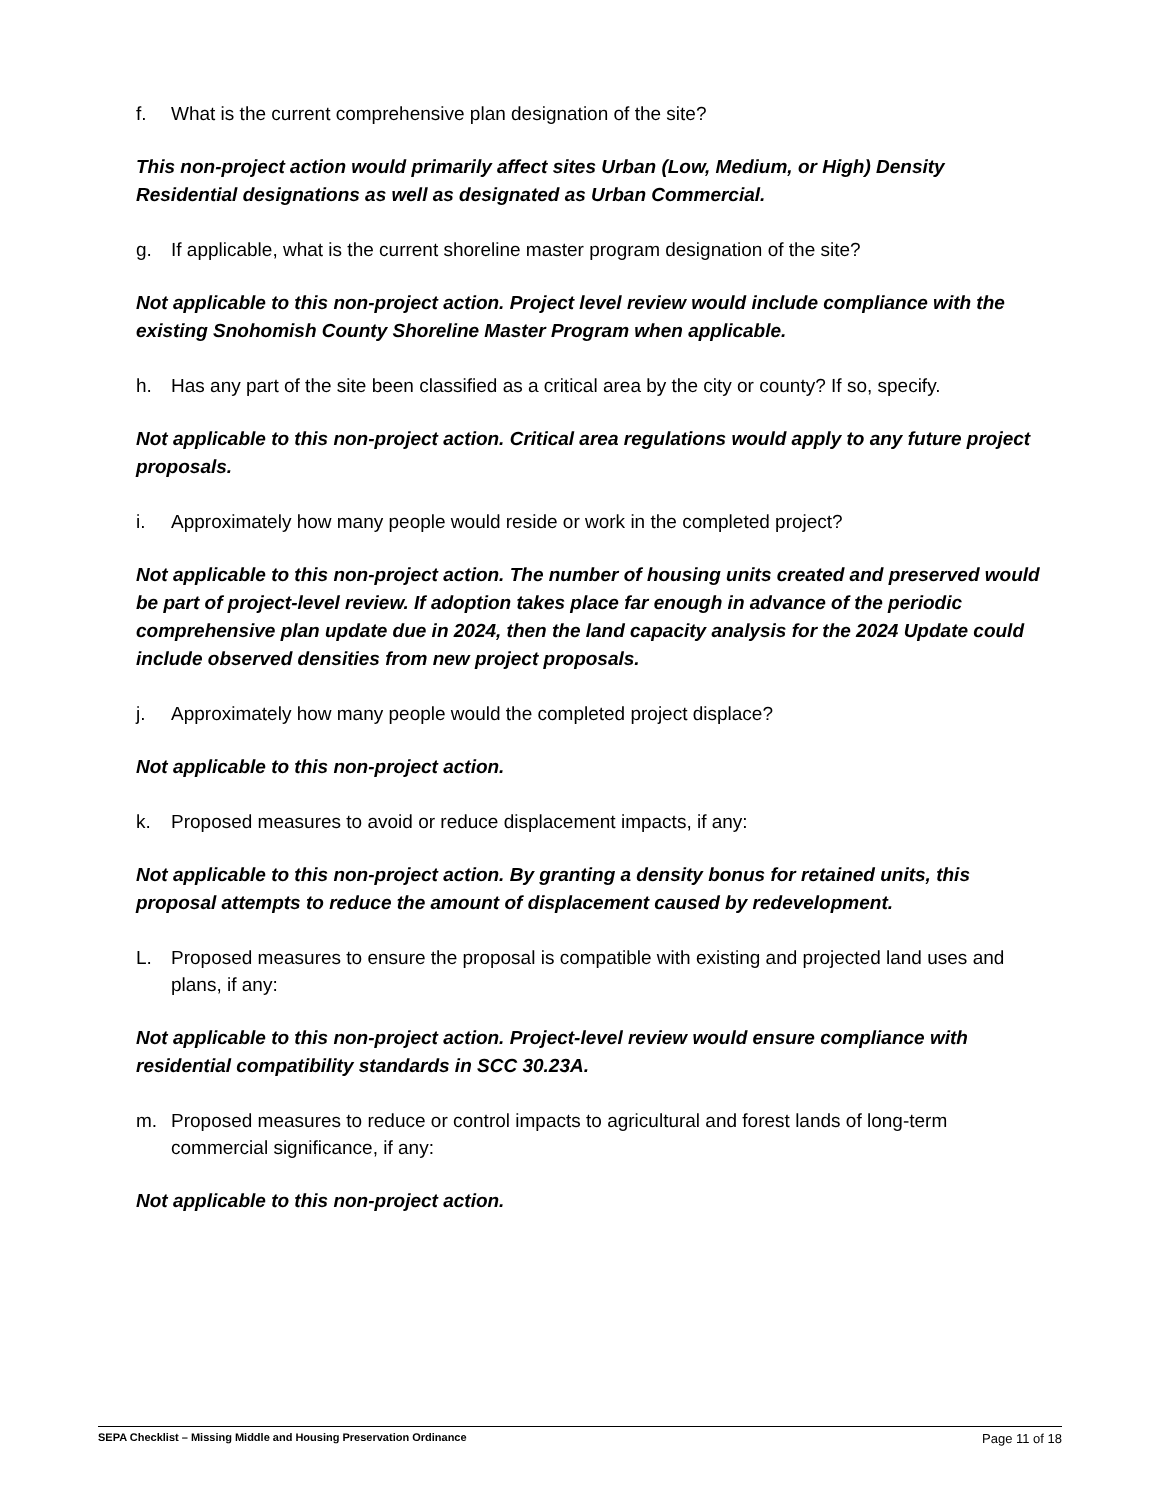f. What is the current comprehensive plan designation of the site?
This non-project action would primarily affect sites Urban (Low, Medium, or High) Density Residential designations as well as designated as Urban Commercial.
g. If applicable, what is the current shoreline master program designation of the site?
Not applicable to this non-project action. Project level review would include compliance with the existing Snohomish County Shoreline Master Program when applicable.
h. Has any part of the site been classified as a critical area by the city or county? If so, specify.
Not applicable to this non-project action. Critical area regulations would apply to any future project proposals.
i. Approximately how many people would reside or work in the completed project?
Not applicable to this non-project action. The number of housing units created and preserved would be part of project-level review. If adoption takes place far enough in advance of the periodic comprehensive plan update due in 2024, then the land capacity analysis for the 2024 Update could include observed densities from new project proposals.
j. Approximately how many people would the completed project displace?
Not applicable to this non-project action.
k. Proposed measures to avoid or reduce displacement impacts, if any:
Not applicable to this non-project action. By granting a density bonus for retained units, this proposal attempts to reduce the amount of displacement caused by redevelopment.
L. Proposed measures to ensure the proposal is compatible with existing and projected land uses and plans, if any:
Not applicable to this non-project action. Project-level review would ensure compliance with residential compatibility standards in SCC 30.23A.
m. Proposed measures to reduce or control impacts to agricultural and forest lands of long-term commercial significance, if any:
Not applicable to this non-project action.
SEPA Checklist – Missing Middle and Housing Preservation Ordinance Page 11 of 18